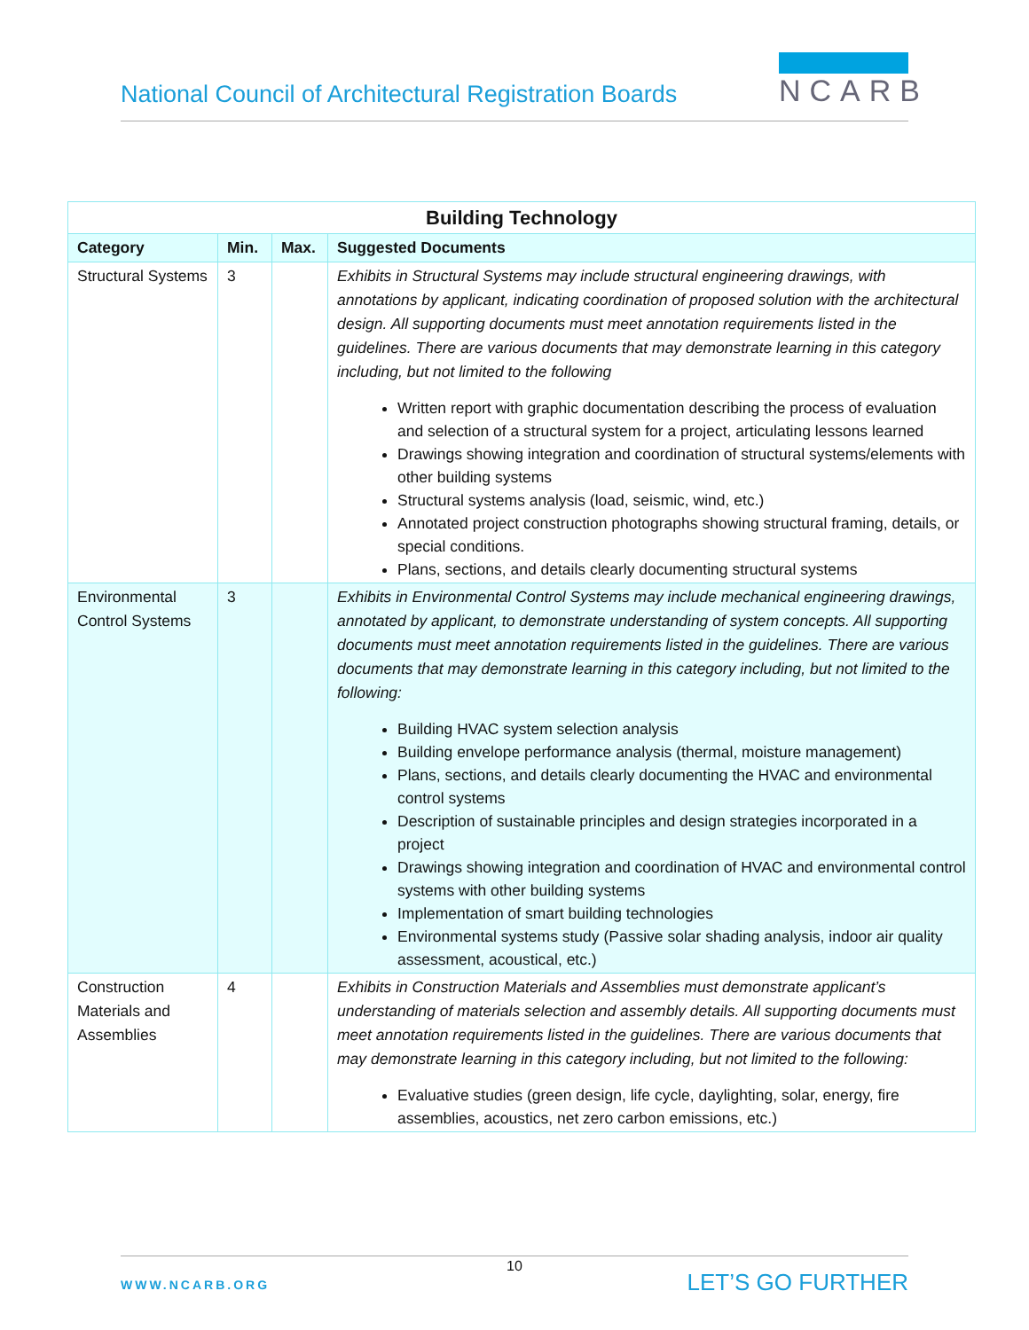National Council of Architectural Registration Boards
NCARB
| Building Technology | | | |
| --- | --- | --- | --- |
| Category | Min. | Max. | Suggested Documents |
| Structural Systems | 3 | | Exhibits in Structural Systems may include structural engineering drawings, with annotations by applicant, indicating coordination of proposed solution with the architectural design. All supporting documents must meet annotation requirements listed in the guidelines. There are various documents that may demonstrate learning in this category including, but not limited to the following Written report with graphic documentation describing the process of evaluation and selection of a structural system for a project, articulating lessons learned Drawings showing integration and coordination of structural systems/elements with other building systems Structural systems analysis (load, seismic, wind, etc.) Annotated project construction photographs showing structural framing, details, or special conditions. Plans, sections, and details clearly documenting structural systems |
| Environmental Control Systems | 3 | | Exhibits in Environmental Control Systems may include mechanical engineering drawings, annotated by applicant, to demonstrate understanding of system concepts. All supporting documents must meet annotation requirements listed in the guidelines. There are various documents that may demonstrate learning in this category including, but not limited to the following: Building HVAC system selection analysis Building envelope performance analysis (thermal, moisture management) Plans, sections, and details clearly documenting the HVAC and environmental control systems Description of sustainable principles and design strategies incorporated in a project Drawings showing integration and coordination of HVAC and environmental control systems with other building systems Implementation of smart building technologies Environmental systems study (Passive solar shading analysis, indoor air quality assessment, acoustical, etc.) |
| Construction Materials and Assemblies | 4 | | Exhibits in Construction Materials and Assemblies must demonstrate applicant’s understanding of materials selection and assembly details. All supporting documents must meet annotation requirements listed in the guidelines. There are various documents that may demonstrate learning in this category including, but not limited to the following: Evaluative studies (green design, life cycle, daylighting, solar, energy, fire assemblies, acoustics, net zero carbon emissions, etc.) |
10
WWW.NCARB.ORG LET’S GO FURTHER